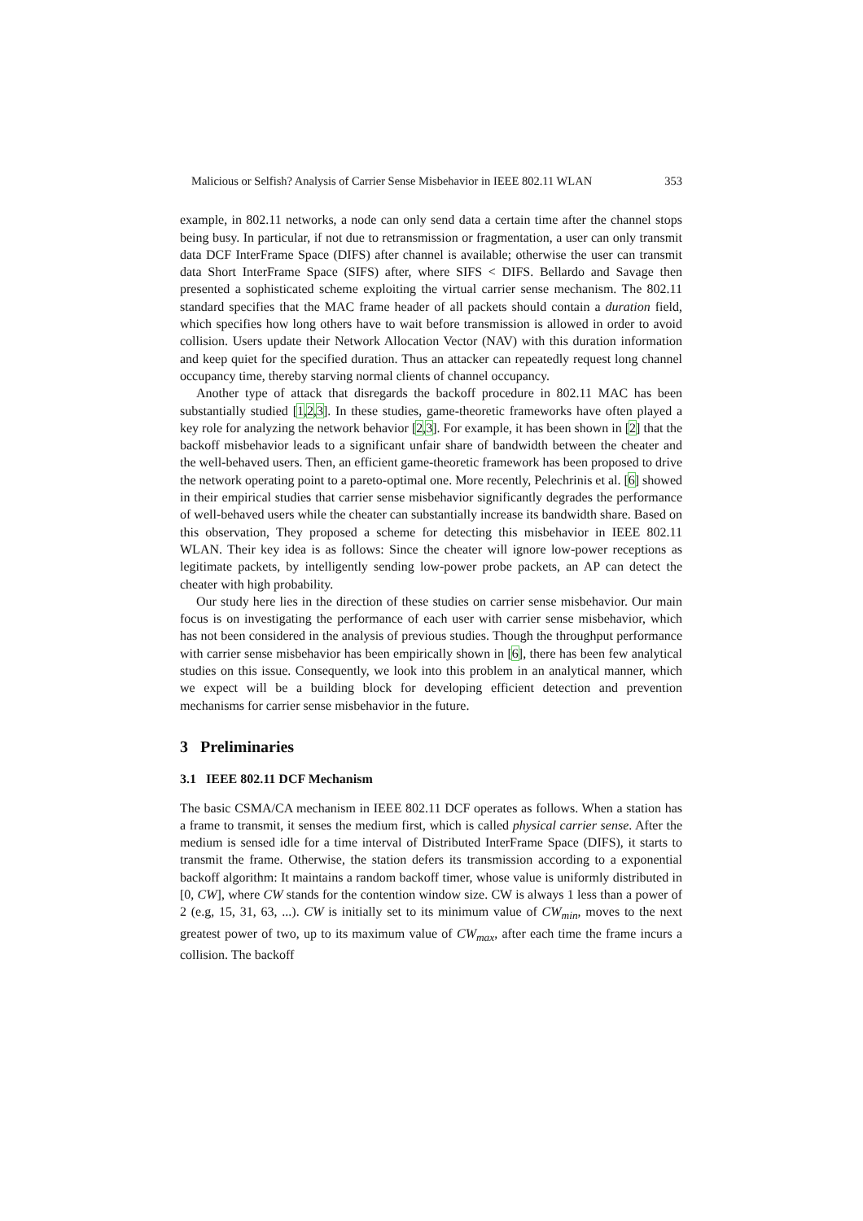Malicious or Selfish? Analysis of Carrier Sense Misbehavior in IEEE 802.11 WLAN 353
example, in 802.11 networks, a node can only send data a certain time after the channel stops being busy. In particular, if not due to retransmission or fragmentation, a user can only transmit data DCF InterFrame Space (DIFS) after channel is available; otherwise the user can transmit data Short InterFrame Space (SIFS) after, where SIFS < DIFS. Bellardo and Savage then presented a sophisticated scheme exploiting the virtual carrier sense mechanism. The 802.11 standard specifies that the MAC frame header of all packets should contain a duration field, which specifies how long others have to wait before transmission is allowed in order to avoid collision. Users update their Network Allocation Vector (NAV) with this duration information and keep quiet for the specified duration. Thus an attacker can repeatedly request long channel occupancy time, thereby starving normal clients of channel occupancy.
Another type of attack that disregards the backoff procedure in 802.11 MAC has been substantially studied [1,2,3]. In these studies, game-theoretic frameworks have often played a key role for analyzing the network behavior [2,3]. For example, it has been shown in [2] that the backoff misbehavior leads to a significant unfair share of bandwidth between the cheater and the well-behaved users. Then, an efficient game-theoretic framework has been proposed to drive the network operating point to a pareto-optimal one. More recently, Pelechrinis et al. [6] showed in their empirical studies that carrier sense misbehavior significantly degrades the performance of well-behaved users while the cheater can substantially increase its bandwidth share. Based on this observation, They proposed a scheme for detecting this misbehavior in IEEE 802.11 WLAN. Their key idea is as follows: Since the cheater will ignore low-power receptions as legitimate packets, by intelligently sending low-power probe packets, an AP can detect the cheater with high probability.
Our study here lies in the direction of these studies on carrier sense misbehavior. Our main focus is on investigating the performance of each user with carrier sense misbehavior, which has not been considered in the analysis of previous studies. Though the throughput performance with carrier sense misbehavior has been empirically shown in [6], there has been few analytical studies on this issue. Consequently, we look into this problem in an analytical manner, which we expect will be a building block for developing efficient detection and prevention mechanisms for carrier sense misbehavior in the future.
3 Preliminaries
3.1 IEEE 802.11 DCF Mechanism
The basic CSMA/CA mechanism in IEEE 802.11 DCF operates as follows. When a station has a frame to transmit, it senses the medium first, which is called physical carrier sense. After the medium is sensed idle for a time interval of Distributed InterFrame Space (DIFS), it starts to transmit the frame. Otherwise, the station defers its transmission according to a exponential backoff algorithm: It maintains a random backoff timer, whose value is uniformly distributed in [0, CW], where CW stands for the contention window size. CW is always 1 less than a power of 2 (e.g, 15, 31, 63, ...). CW is initially set to its minimum value of CW<sub>min</sub>, moves to the next greatest power of two, up to its maximum value of CW<sub>max</sub>, after each time the frame incurs a collision. The backoff